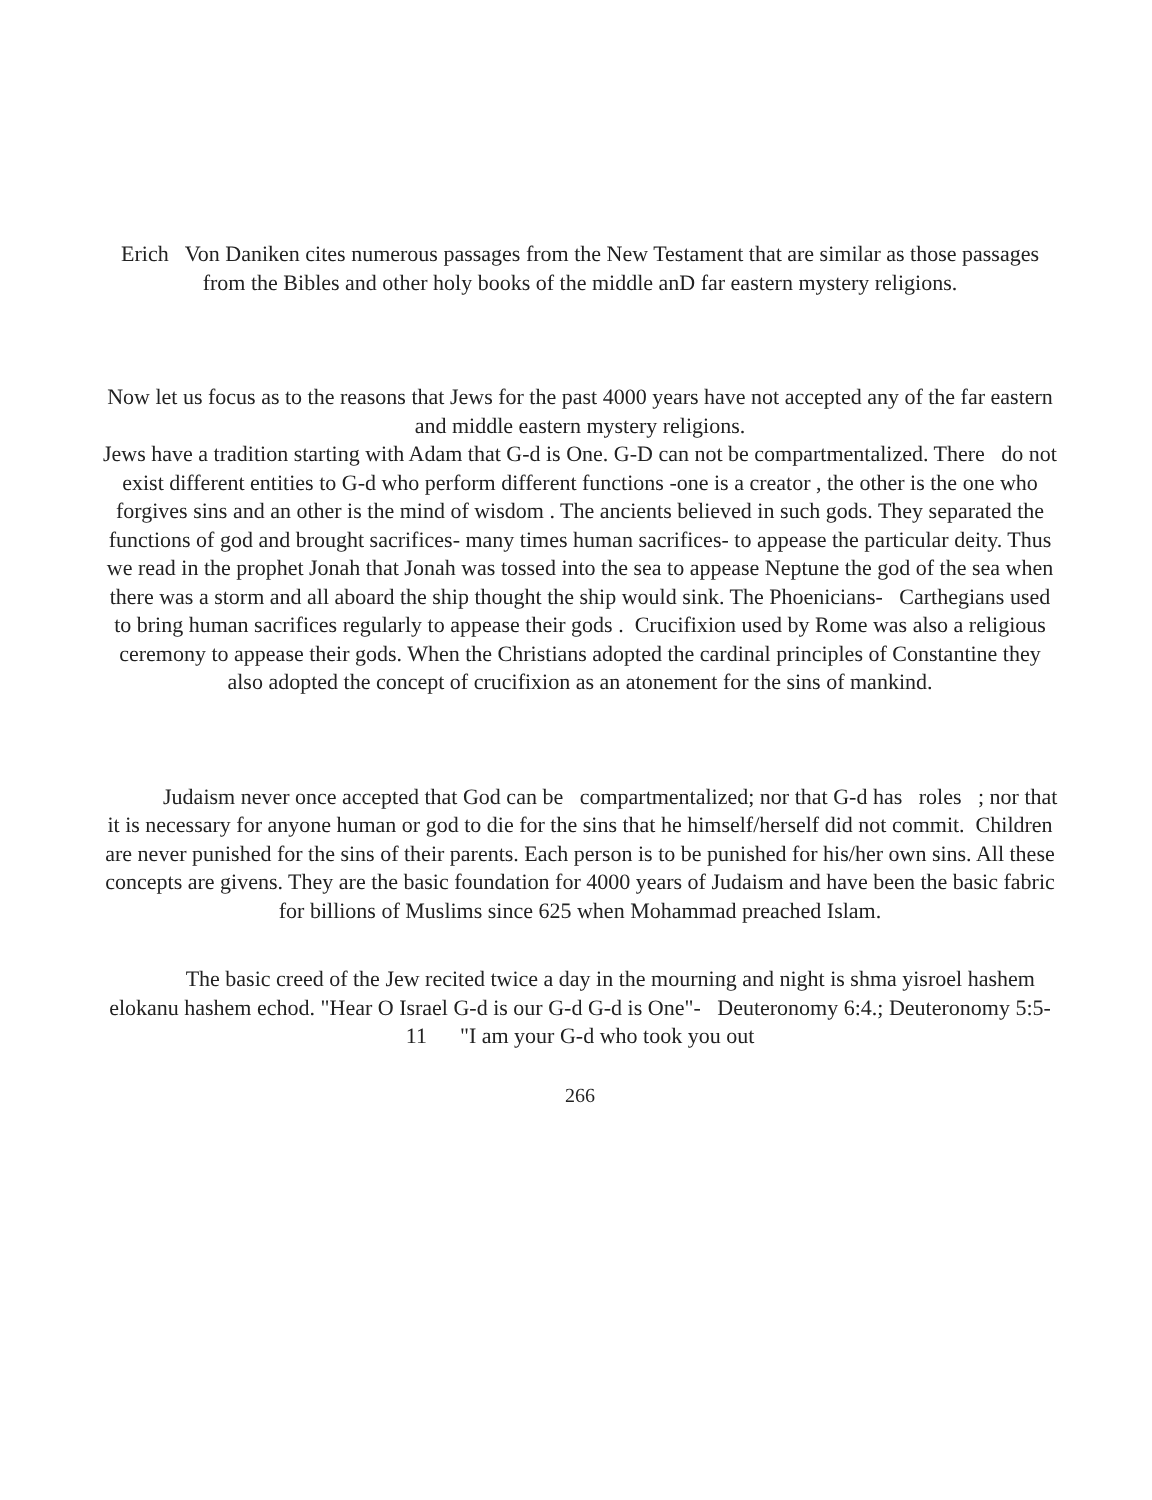Erich Von Daniken cites numerous passages from the New Testament that are similar as those passages from the Bibles and other holy books of the middle anD far eastern mystery religions.
Now let us focus as to the reasons that Jews for the past 4000 years have not accepted any of the far eastern and middle eastern mystery religions.
Jews have a tradition starting with Adam that G-d is One. G-D can not be compartmentalized. There do not exist different entities to G-d who perform different functions -one is a creator , the other is the one who forgives sins and an other is the mind of wisdom . The ancients believed in such gods. They separated the functions of god and brought sacrifices- many times human sacrifices- to appease the particular deity. Thus we read in the prophet Jonah that Jonah was tossed into the sea to appease Neptune the god of the sea when there was a storm and all aboard the ship thought the ship would sink. The Phoenicians- Carthegians used to bring human sacrifices regularly to appease their gods . Crucifixion used by Rome was also a religious ceremony to appease their gods. When the Christians adopted the cardinal principles of Constantine they also adopted the concept of crucifixion as an atonement for the sins of mankind.
Judaism never once accepted that God can be compartmentalized; nor that G-d has roles ; nor that it is necessary for anyone human or god to die for the sins that he himself/herself did not commit. Children are never punished for the sins of their parents. Each person is to be punished for his/her own sins. All these concepts are givens. They are the basic foundation for 4000 years of Judaism and have been the basic fabric for billions of Muslims since 625 when Mohammad preached Islam.
The basic creed of the Jew recited twice a day in the mourning and night is shma yisroel hashem elokanu hashem echod. "Hear O Israel G-d is our G-d G-d is One"- Deuteronomy 6:4.; Deuteronomy 5:5-11 "I am your G-d who took you out
266